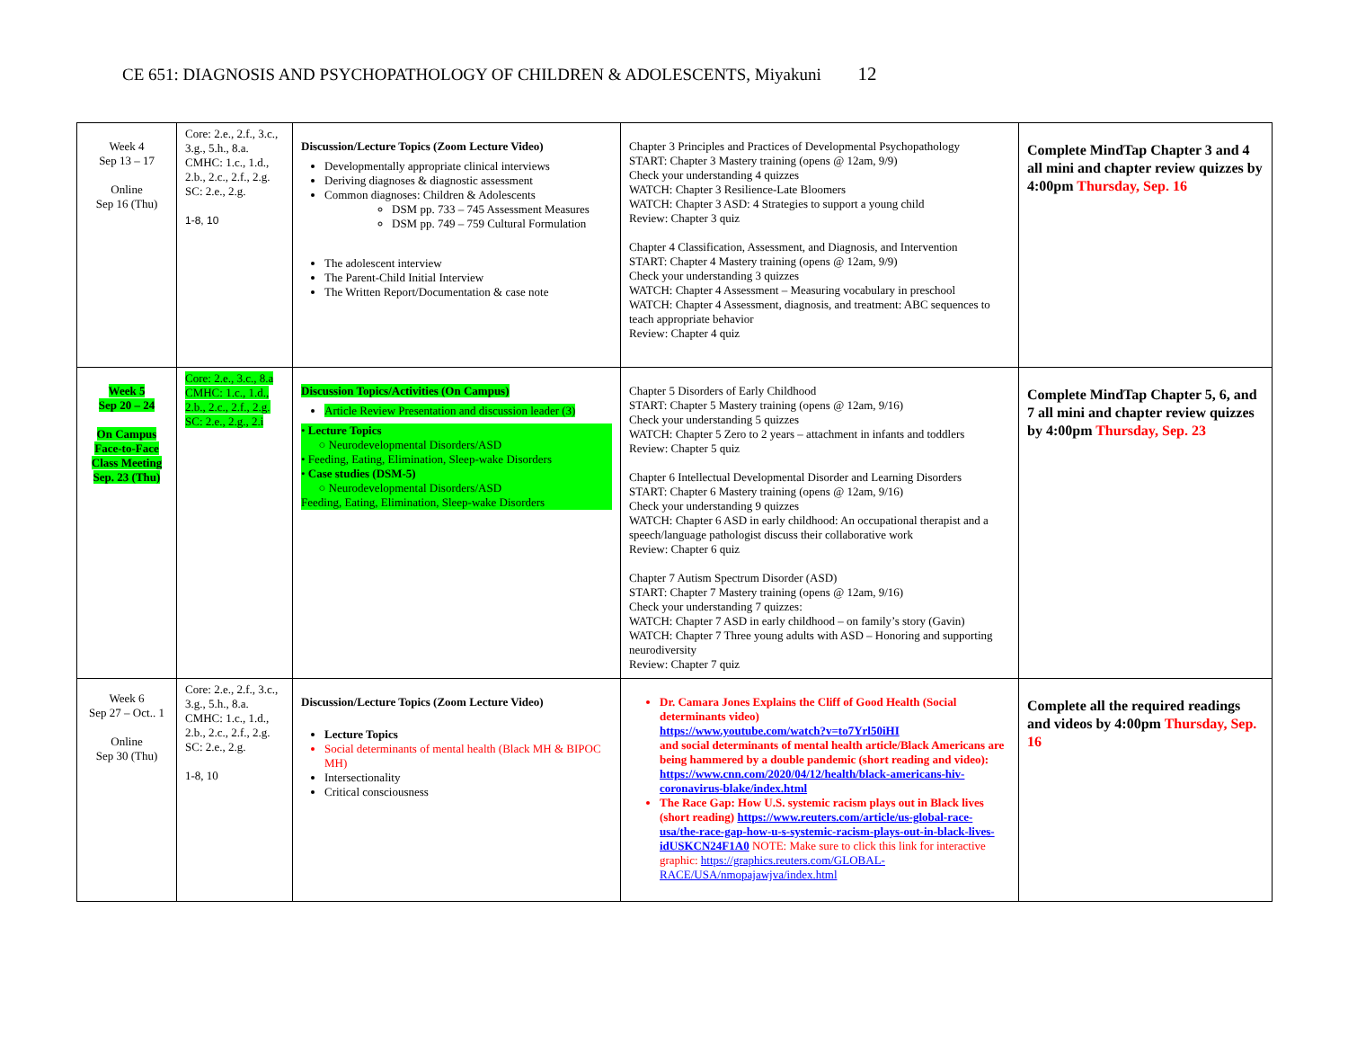CE 651: DIAGNOSIS AND PSYCHOPATHOLOGY OF CHILDREN & ADOLESCENTS, Miyakuni 12
| Week 4 Sep 13 – 17 Online Sep 16 (Thu) | Core: 2.e., 2.f., 3.c., 3.g., 5.h., 8.a. CMHC: 1.c., 1.d., 2.b., 2.c., 2.f., 2.g. SC: 2.e., 2.g. 1-8, 10 | Discussion/Lecture Topics (Zoom Lecture Video) Developmentally appropriate clinical interviews Deriving diagnoses & diagnostic assessment Common diagnoses: Children & Adolescents DSM pp. 733 – 745 Assessment Measures DSM pp. 749 – 759 Cultural Formulation The adolescent interview The Parent-Child Initial Interview The Written Report/Documentation & case note | Chapter 3 Principles and Practices of Developmental Psychopathology START: Chapter 3 Mastery training (opens @ 12am, 9/9) Check your understanding 4 quizzes WATCH: Chapter 3 Resilience-Late Bloomers WATCH: Chapter 3 ASD: 4 Strategies to support a young child Review: Chapter 3 quiz Chapter 4 Classification, Assessment, and Diagnosis, and Intervention START: Chapter 4 Mastery training (opens @ 12am, 9/9) Check your understanding 3 quizzes WATCH: Chapter 4 Assessment – Measuring vocabulary in preschool WATCH: Chapter 4 Assessment, diagnosis, and treatment: ABC sequences to teach appropriate behavior Review: Chapter 4 quiz | Complete MindTap Chapter 3 and 4 all mini and chapter review quizzes by 4:00pm Thursday, Sep. 16 |
| Week 5 Sep 20 – 24 On Campus Face-to-Face Class Meeting Sep. 23 (Thu) | Core: 2.e., 3.c., 8.a CMHC: 1.c., 1.d., 2.b., 2.c., 2.f., 2.g. SC: 2.e., 2.g., 2.i | Discussion Topics/Activities (On Campus) Article Review Presentation and discussion leader (3) • Lecture Topics ○ Neurodevelopmental Disorders/ASD • Feeding, Eating, Elimination, Sleep-wake Disorders • Case studies (DSM-5) ○ Neurodevelopmental Disorders/ASD Feeding, Eating, Elimination, Sleep-wake Disorders | Chapter 5 Disorders of Early Childhood START: Chapter 5 Mastery training (opens @ 12am, 9/16) Check your understanding 5 quizzes WATCH: Chapter 5 Zero to 2 years – attachment in infants and toddlers Review: Chapter 5 quiz Chapter 6 Intellectual Developmental Disorder and Learning Disorders START: Chapter 6 Mastery training (opens @ 12am, 9/16) Check your understanding 9 quizzes WATCH: Chapter 6 ASD in early childhood: An occupational therapist and a speech/language pathologist discuss their collaborative work Review: Chapter 6 quiz Chapter 7 Autism Spectrum Disorder (ASD) START: Chapter 7 Mastery training (opens @ 12am, 9/16) Check your understanding 7 quizzes: WATCH: Chapter 7 ASD in early childhood – on family’s story (Gavin) WATCH: Chapter 7 Three young adults with ASD – Honoring and supporting neurodiversity Review: Chapter 7 quiz | Complete MindTap Chapter 5, 6, and 7 all mini and chapter review quizzes by 4:00pm Thursday, Sep. 23 |
| Week 6 Sep 27 – Oct.. 1 Online Sep 30 (Thu) | Core: 2.e., 2.f., 3.c., 3.g., 5.h., 8.a. CMHC: 1.c., 1.d., 2.b., 2.c., 2.f., 2.g. SC: 2.e., 2.g. 1-8, 10 | Discussion/Lecture Topics (Zoom Lecture Video) Lecture Topics Social determinants of mental health (Black MH & BIPOC MH) Intersectionality Critical consciousness | Dr. Camara Jones Explains the Cliff of Good Health (Social determinants video) https://www.youtube.com/watch?v=to7Yrl50iHI and social determinants of mental health article/Black Americans are being hammered by a double pandemic (short reading and video): https://www.cnn.com/2020/04/12/health/black-americans-hiv-coronavirus-blake/index.html The Race Gap: How U.S. systemic racism plays out in Black lives (short reading) https://www.reuters.com/article/us-global-race-usa/the-race-gap-how-u-s-systemic-racism-plays-out-in-black-lives-idUSKCN24F1A0 NOTE: Make sure to click this link for interactive graphic: https://graphics.reuters.com/GLOBAL-RACE/USA/nmopajawjva/index.html | Complete all the required readings and videos by 4:00pm Thursday, Sep. 16 |